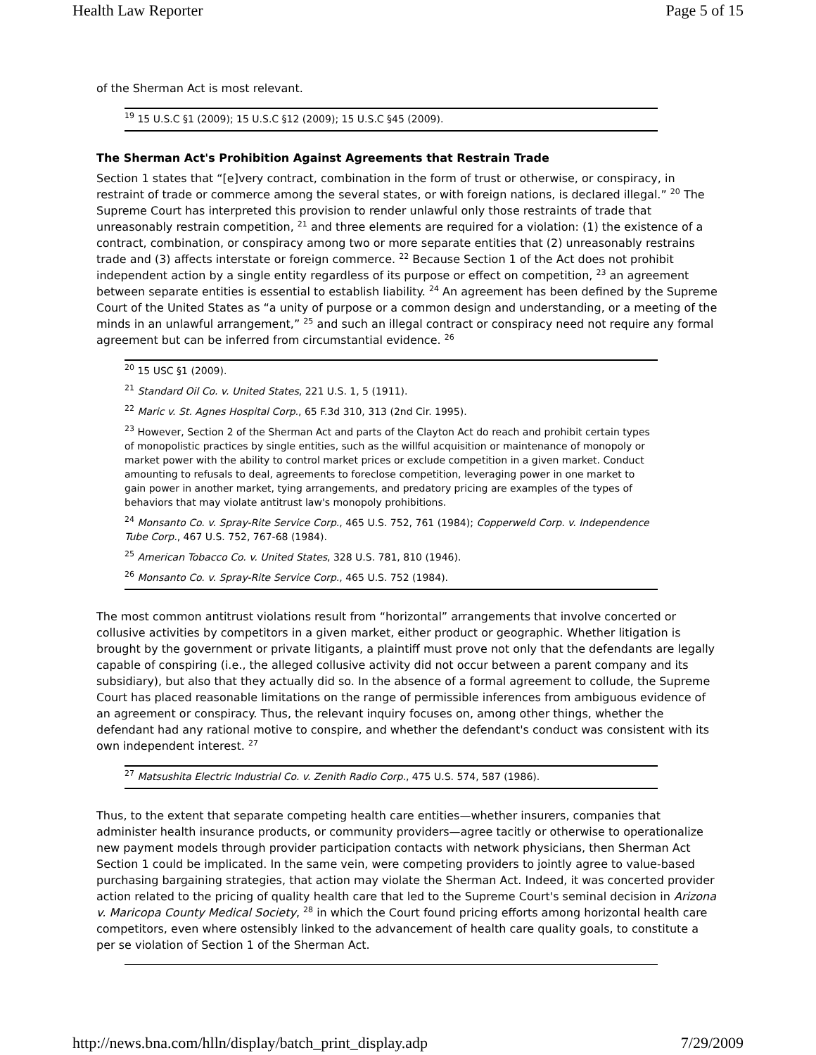Health Law Reporter Page 5 of 15
of the Sherman Act is most relevant.
<sup>19</sup> 15 U.S.C §1 (2009); 15 U.S.C §12 (2009); 15 U.S.C §45 (2009).
The Sherman Act's Prohibition Against Agreements that Restrain Trade
Section 1 states that “[e]very contract, combination in the form of trust or otherwise, or conspiracy, in restraint of trade or commerce among the several states, or with foreign nations, is declared illegal.” <sup>20</sup> The Supreme Court has interpreted this provision to render unlawful only those restraints of trade that unreasonably restrain competition, <sup>21</sup> and three elements are required for a violation: (1) the existence of a contract, combination, or conspiracy among two or more separate entities that (2) unreasonably restrains trade and (3) affects interstate or foreign commerce. <sup>22</sup> Because Section 1 of the Act does not prohibit independent action by a single entity regardless of its purpose or effect on competition, <sup>23</sup> an agreement between separate entities is essential to establish liability. <sup>24</sup> An agreement has been defined by the Supreme Court of the United States as “a unity of purpose or a common design and understanding, or a meeting of the minds in an unlawful arrangement,” <sup>25</sup> and such an illegal contract or conspiracy need not require any formal agreement but can be inferred from circumstantial evidence. <sup>26</sup>
<sup>20</sup> 15 USC §1 (2009).
<sup>21</sup> Standard Oil Co. v. United States, 221 U.S. 1, 5 (1911).
<sup>22</sup> Maric v. St. Agnes Hospital Corp., 65 F.3d 310, 313 (2nd Cir. 1995).
<sup>23</sup> However, Section 2 of the Sherman Act and parts of the Clayton Act do reach and prohibit certain types of monopolistic practices by single entities, such as the willful acquisition or maintenance of monopoly or market power with the ability to control market prices or exclude competition in a given market. Conduct amounting to refusals to deal, agreements to foreclose competition, leveraging power in one market to gain power in another market, tying arrangements, and predatory pricing are examples of the types of behaviors that may violate antitrust law's monopoly prohibitions.
<sup>24</sup> Monsanto Co. v. Spray-Rite Service Corp., 465 U.S. 752, 761 (1984); Copperweld Corp. v. Independence Tube Corp., 467 U.S. 752, 767-68 (1984).
<sup>25</sup> American Tobacco Co. v. United States, 328 U.S. 781, 810 (1946).
<sup>26</sup> Monsanto Co. v. Spray-Rite Service Corp., 465 U.S. 752 (1984).
The most common antitrust violations result from “horizontal” arrangements that involve concerted or collusive activities by competitors in a given market, either product or geographic. Whether litigation is brought by the government or private litigants, a plaintiff must prove not only that the defendants are legally capable of conspiring (i.e., the alleged collusive activity did not occur between a parent company and its subsidiary), but also that they actually did so. In the absence of a formal agreement to collude, the Supreme Court has placed reasonable limitations on the range of permissible inferences from ambiguous evidence of an agreement or conspiracy. Thus, the relevant inquiry focuses on, among other things, whether the defendant had any rational motive to conspire, and whether the defendant's conduct was consistent with its own independent interest. <sup>27</sup>
<sup>27</sup> Matsushita Electric Industrial Co. v. Zenith Radio Corp., 475 U.S. 574, 587 (1986).
Thus, to the extent that separate competing health care entities—whether insurers, companies that administer health insurance products, or community providers—agree tacitly or otherwise to operationalize new payment models through provider participation contacts with network physicians, then Sherman Act Section 1 could be implicated. In the same vein, were competing providers to jointly agree to value-based purchasing bargaining strategies, that action may violate the Sherman Act. Indeed, it was concerted provider action related to the pricing of quality health care that led to the Supreme Court's seminal decision in Arizona v. Maricopa County Medical Society, <sup>28</sup> in which the Court found pricing efforts among horizontal health care competitors, even where ostensibly linked to the advancement of health care quality goals, to constitute a per se violation of Section 1 of the Sherman Act.
http://news.bna.com/hlln/display/batch_print_display.adp 7/29/2009